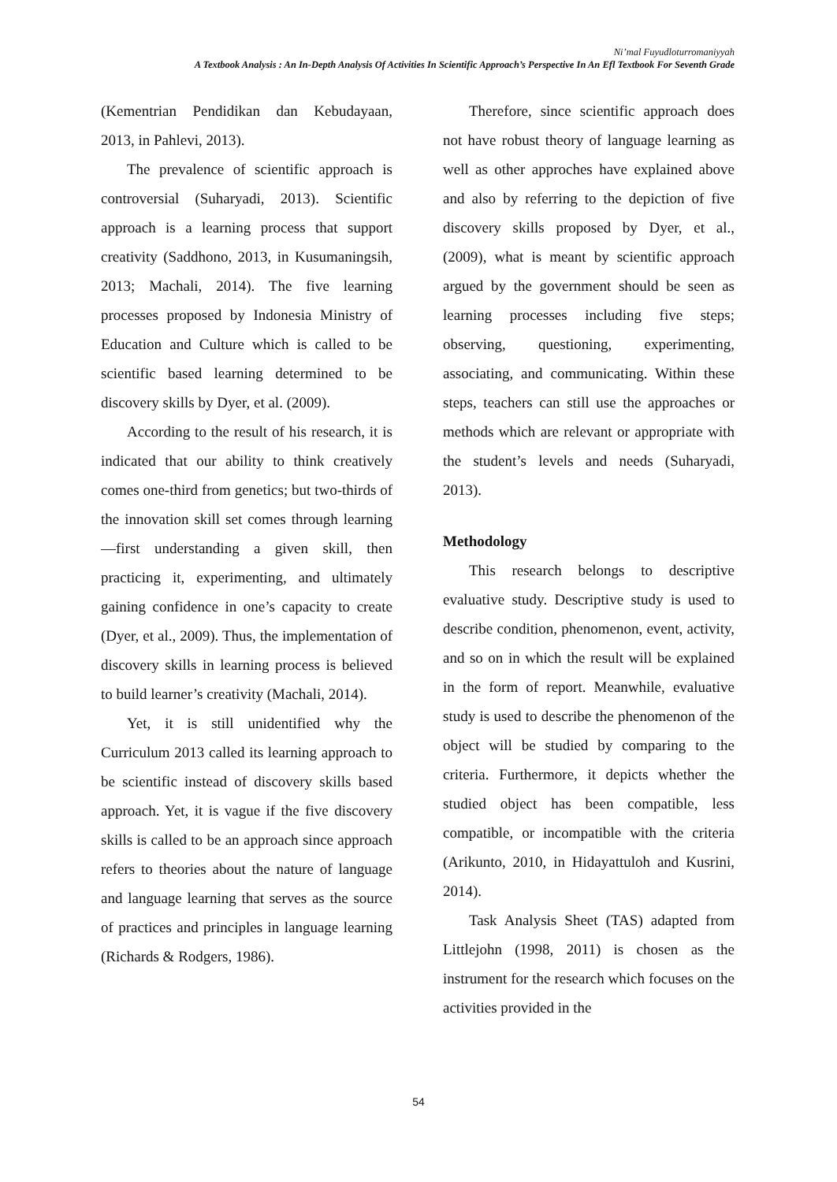Ni’mal Fuyudloturromaniyyah
A Textbook Analysis : An In-Depth Analysis Of Activities In Scientific Approach’s Perspective In An Efl Textbook For Seventh Grade
(Kementrian Pendidikan dan Kebudayaan, 2013, in Pahlevi, 2013).
The prevalence of scientific approach is controversial (Suharyadi, 2013). Scientific approach is a learning process that support creativity (Saddhono, 2013, in Kusumaningsih, 2013; Machali, 2014). The five learning processes proposed by Indonesia Ministry of Education and Culture which is called to be scientific based learning determined to be discovery skills by Dyer, et al. (2009).
According to the result of his research, it is indicated that our ability to think creatively comes one-third from genetics; but two-thirds of the innovation skill set comes through learning—first understanding a given skill, then practicing it, experimenting, and ultimately gaining confidence in one’s capacity to create (Dyer, et al., 2009). Thus, the implementation of discovery skills in learning process is believed to build learner’s creativity (Machali, 2014).
Yet, it is still unidentified why the Curriculum 2013 called its learning approach to be scientific instead of discovery skills based approach. Yet, it is vague if the five discovery skills is called to be an approach since approach refers to theories about the nature of language and language learning that serves as the source of practices and principles in language learning (Richards & Rodgers, 1986).
Therefore, since scientific approach does not have robust theory of language learning as well as other approches have explained above and also by referring to the depiction of five discovery skills proposed by Dyer, et al., (2009), what is meant by scientific approach argued by the government should be seen as learning processes including five steps; observing, questioning, experimenting, associating, and communicating. Within these steps, teachers can still use the approaches or methods which are relevant or appropriate with the student’s levels and needs (Suharyadi, 2013).
Methodology
This research belongs to descriptive evaluative study. Descriptive study is used to describe condition, phenomenon, event, activity, and so on in which the result will be explained in the form of report. Meanwhile, evaluative study is used to describe the phenomenon of the object will be studied by comparing to the criteria. Furthermore, it depicts whether the studied object has been compatible, less compatible, or incompatible with the criteria (Arikunto, 2010, in Hidayattuloh and Kusrini, 2014).
Task Analysis Sheet (TAS) adapted from Littlejohn (1998, 2011) is chosen as the instrument for the research which focuses on the activities provided in the
54